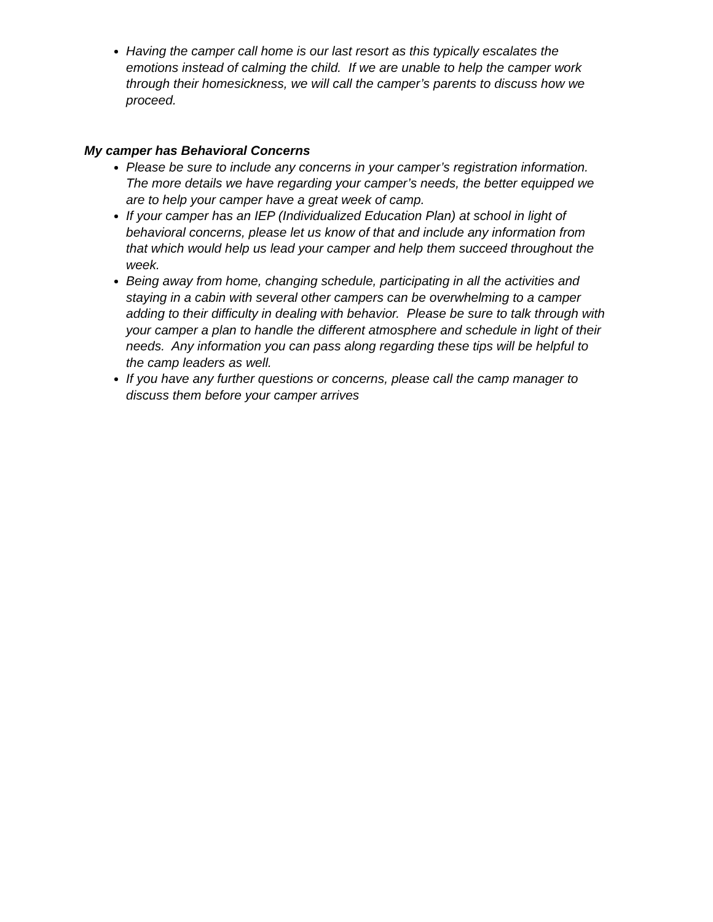Having the camper call home is our last resort as this typically escalates the emotions instead of calming the child. If we are unable to help the camper work through their homesickness, we will call the camper’s parents to discuss how we proceed.
My camper has Behavioral Concerns
Please be sure to include any concerns in your camper’s registration information. The more details we have regarding your camper’s needs, the better equipped we are to help your camper have a great week of camp.
If your camper has an IEP (Individualized Education Plan) at school in light of behavioral concerns, please let us know of that and include any information from that which would help us lead your camper and help them succeed throughout the week.
Being away from home, changing schedule, participating in all the activities and staying in a cabin with several other campers can be overwhelming to a camper adding to their difficulty in dealing with behavior. Please be sure to talk through with your camper a plan to handle the different atmosphere and schedule in light of their needs. Any information you can pass along regarding these tips will be helpful to the camp leaders as well.
If you have any further questions or concerns, please call the camp manager to discuss them before your camper arrives